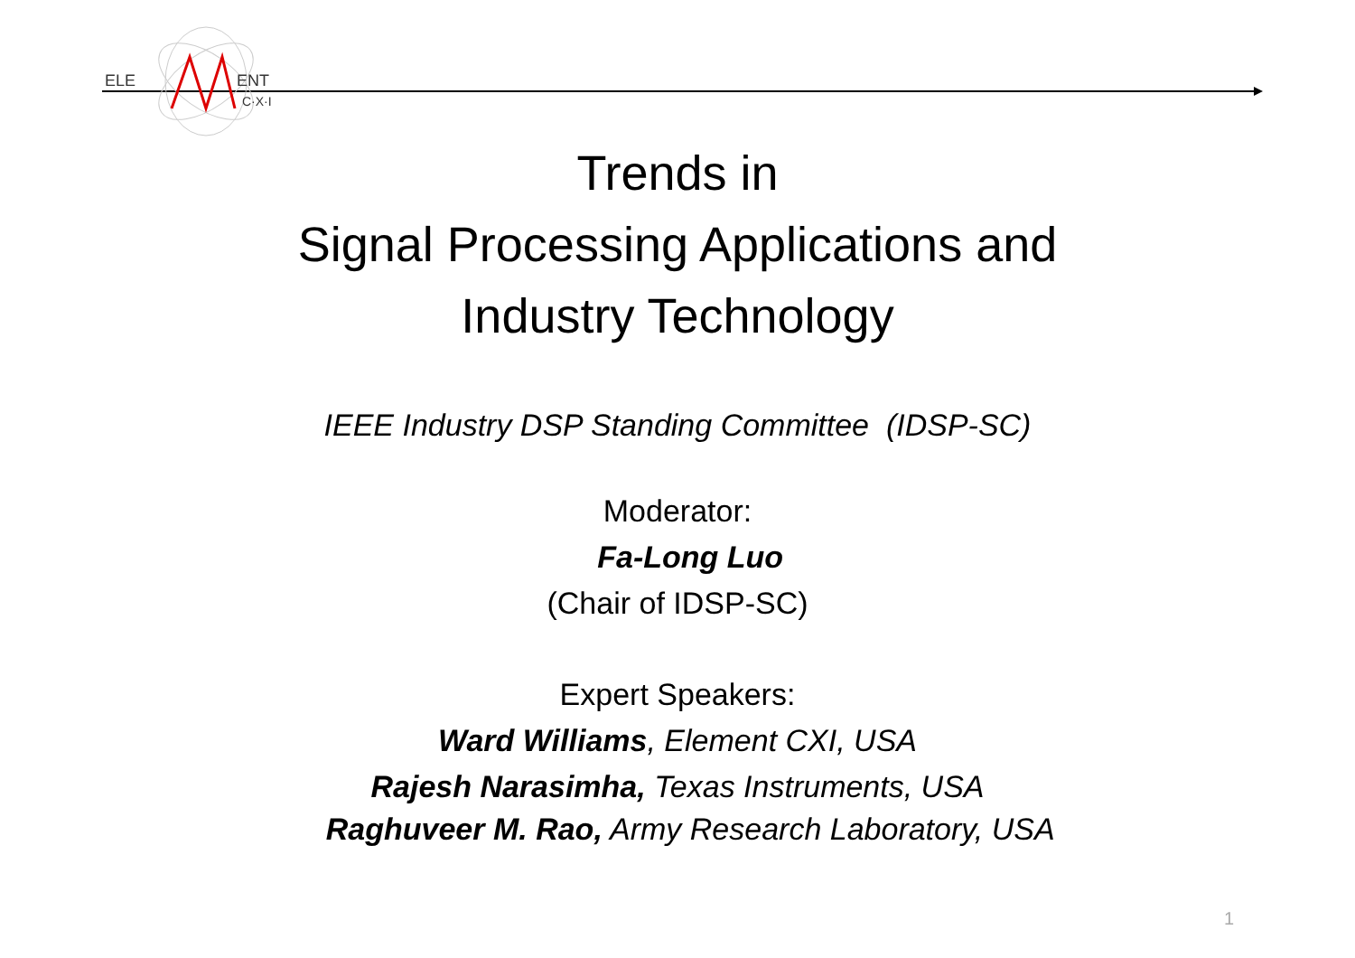ELE
ENT
C·X·I
Trends in
Signal Processing Applications and
Industry Technology
IEEE Industry DSP Standing Committee (IDSP-SC)
Moderator:
Fa-Long Luo
(Chair of IDSP-SC)
Expert Speakers:
Ward Williams, Element CXI, USA
Rajesh Narasimha, Texas Instruments, USA
Raghuveer M. Rao, Army Research Laboratory, USA
1